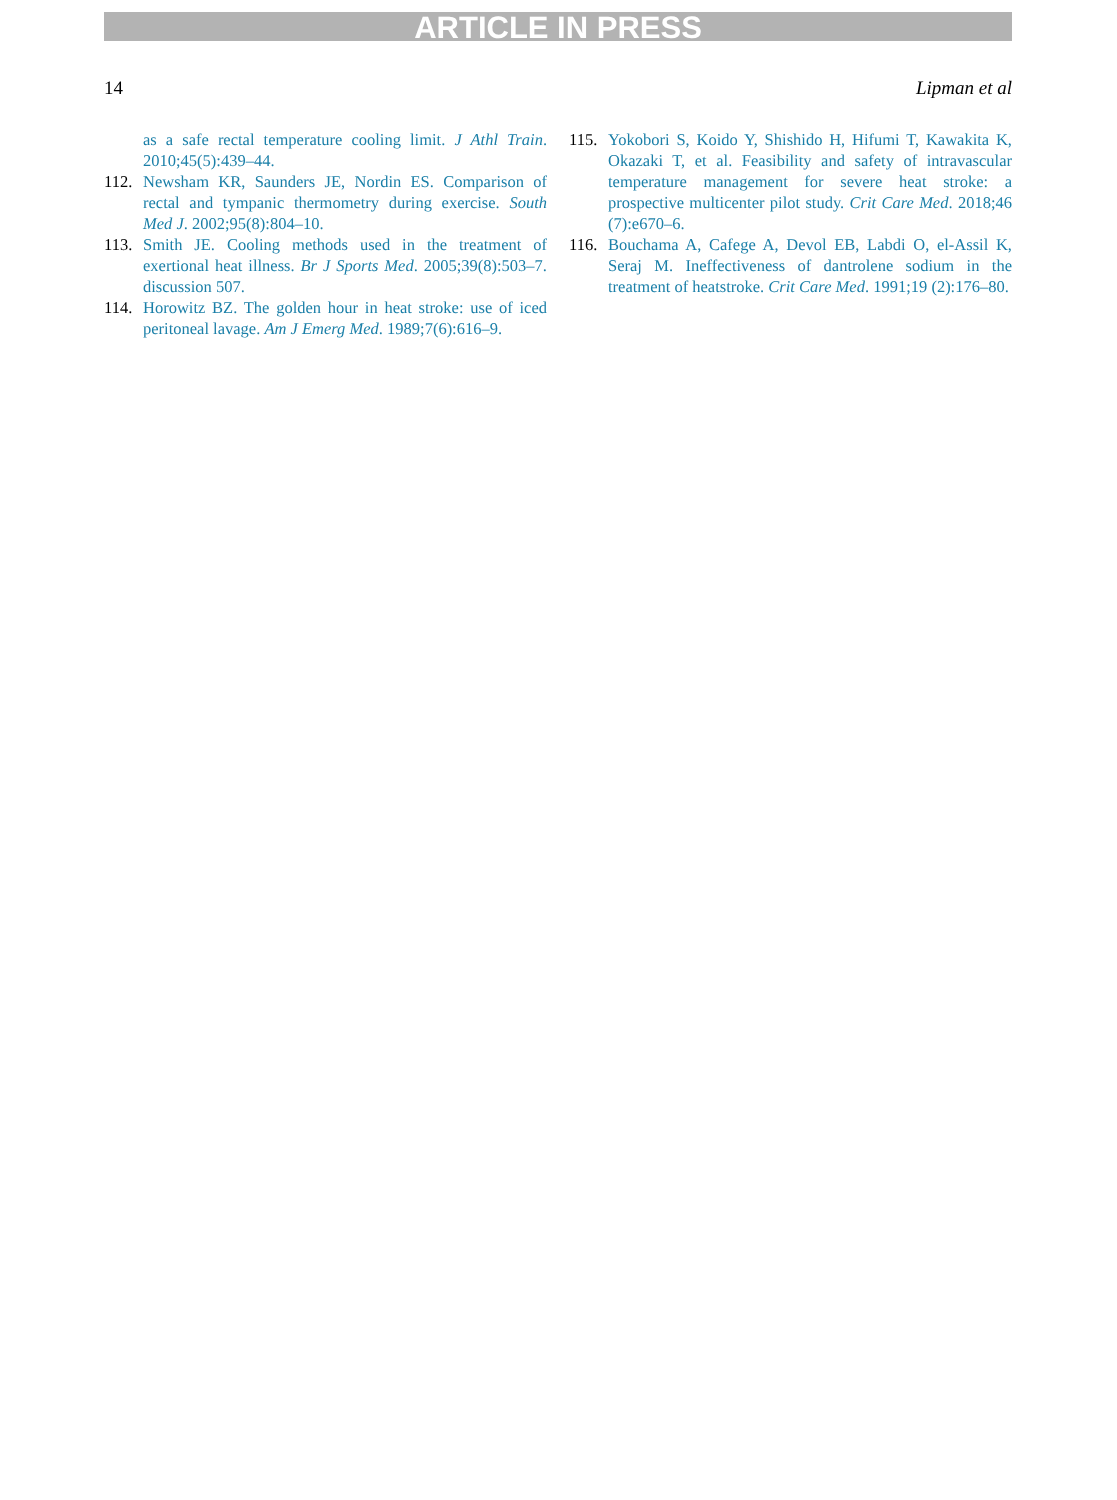ARTICLE IN PRESS
14 Lipman et al
as a safe rectal temperature cooling limit. J Athl Train. 2010;45(5):439–44.
112. Newsham KR, Saunders JE, Nordin ES. Comparison of rectal and tympanic thermometry during exercise. South Med J. 2002;95(8):804–10.
113. Smith JE. Cooling methods used in the treatment of exertional heat illness. Br J Sports Med. 2005;39(8):503–7. discussion 507.
114. Horowitz BZ. The golden hour in heat stroke: use of iced peritoneal lavage. Am J Emerg Med. 1989;7(6):616–9.
115. Yokobori S, Koido Y, Shishido H, Hifumi T, Kawakita K, Okazaki T, et al. Feasibility and safety of intravascular temperature management for severe heat stroke: a prospective multicenter pilot study. Crit Care Med. 2018;46 (7):e670–6.
116. Bouchama A, Cafege A, Devol EB, Labdi O, el-Assil K, Seraj M. Ineffectiveness of dantrolene sodium in the treatment of heatstroke. Crit Care Med. 1991;19 (2):176–80.